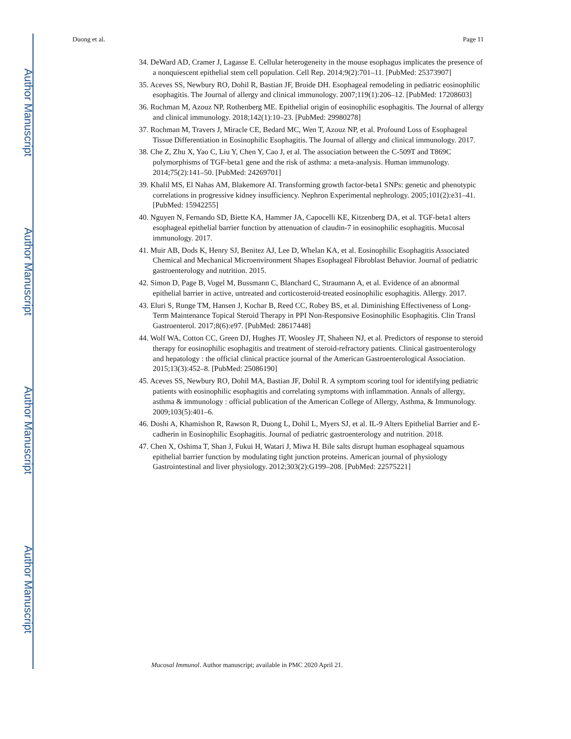Author Manuscript
Author Manuscript
Author Manuscript
Author Manuscript
Duong et al. Page 11
34. DeWard AD, Cramer J, Lagasse E. Cellular heterogeneity in the mouse esophagus implicates the presence of a nonquiescent epithelial stem cell population. Cell Rep. 2014;9(2):701–11. [PubMed: 25373907]
35. Aceves SS, Newbury RO, Dohil R, Bastian JF, Broide DH. Esophageal remodeling in pediatric eosinophilic esophagitis. The Journal of allergy and clinical immunology. 2007;119(1):206–12. [PubMed: 17208603]
36. Rochman M, Azouz NP, Rothenberg ME. Epithelial origin of eosinophilic esophagitis. The Journal of allergy and clinical immunology. 2018;142(1):10–23. [PubMed: 29980278]
37. Rochman M, Travers J, Miracle CE, Bedard MC, Wen T, Azouz NP, et al. Profound Loss of Esophageal Tissue Differentiation in Eosinophilic Esophagitis. The Journal of allergy and clinical immunology. 2017.
38. Che Z, Zhu X, Yao C, Liu Y, Chen Y, Cao J, et al. The association between the C-509T and T869C polymorphisms of TGF-beta1 gene and the risk of asthma: a meta-analysis. Human immunology. 2014;75(2):141–50. [PubMed: 24269701]
39. Khalil MS, El Nahas AM, Blakemore AI. Transforming growth factor-beta1 SNPs: genetic and phenotypic correlations in progressive kidney insufficiency. Nephron Experimental nephrology. 2005;101(2):e31–41. [PubMed: 15942255]
40. Nguyen N, Fernando SD, Biette KA, Hammer JA, Capocelli KE, Kitzenberg DA, et al. TGF-beta1 alters esophageal epithelial barrier function by attenuation of claudin-7 in eosinophilic esophagitis. Mucosal immunology. 2017.
41. Muir AB, Dods K, Henry SJ, Benitez AJ, Lee D, Whelan KA, et al. Eosinophilic Esophagitis Associated Chemical and Mechanical Microenvironment Shapes Esophageal Fibroblast Behavior. Journal of pediatric gastroenterology and nutrition. 2015.
42. Simon D, Page B, Vogel M, Bussmann C, Blanchard C, Straumann A, et al. Evidence of an abnormal epithelial barrier in active, untreated and corticosteroid-treated eosinophilic esophagitis. Allergy. 2017.
43. Eluri S, Runge TM, Hansen J, Kochar B, Reed CC, Robey BS, et al. Diminishing Effectiveness of Long-Term Maintenance Topical Steroid Therapy in PPI Non-Responsive Eosinophilic Esophagitis. Clin Transl Gastroenterol. 2017;8(6):e97. [PubMed: 28617448]
44. Wolf WA, Cotton CC, Green DJ, Hughes JT, Woosley JT, Shaheen NJ, et al. Predictors of response to steroid therapy for eosinophilic esophagitis and treatment of steroid-refractory patients. Clinical gastroenterology and hepatology : the official clinical practice journal of the American Gastroenterological Association. 2015;13(3):452–8. [PubMed: 25086190]
45. Aceves SS, Newbury RO, Dohil MA, Bastian JF, Dohil R. A symptom scoring tool for identifying pediatric patients with eosinophilic esophagitis and correlating symptoms with inflammation. Annals of allergy, asthma & immunology : official publication of the American College of Allergy, Asthma, & Immunology. 2009;103(5):401–6.
46. Doshi A, Khamishon R, Rawson R, Duong L, Dohil L, Myers SJ, et al. IL-9 Alters Epithelial Barrier and E-cadherin in Eosinophilic Esophagitis. Journal of pediatric gastroenterology and nutrition. 2018.
47. Chen X, Oshima T, Shan J, Fukui H, Watari J, Miwa H. Bile salts disrupt human esophageal squamous epithelial barrier function by modulating tight junction proteins. American journal of physiology Gastrointestinal and liver physiology. 2012;303(2):G199–208. [PubMed: 22575221]
Mucosal Immunol. Author manuscript; available in PMC 2020 April 21.